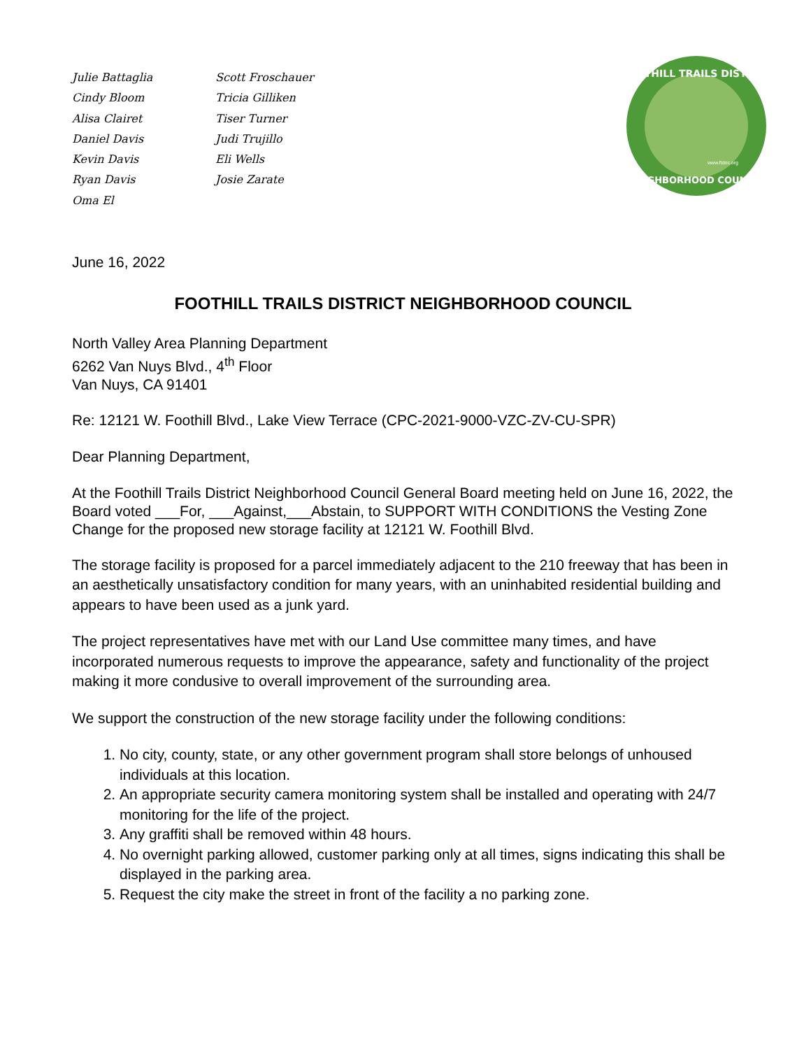Julie Battaglia
Cindy Bloom
Alisa Clairet
Daniel Davis
Kevin Davis
Ryan Davis
Oma El
Scott Froschauer
Tricia Gilliken
Tiser Turner
Judi Trujillo
Eli Wells
Josie Zarate
FOOTHILL TRAILS DISTRICT
NEIGHBORHOOD COUNCIL
www.ftdnc.org
June 16, 2022
FOOTHILL TRAILS DISTRICT NEIGHBORHOOD COUNCIL
North Valley Area Planning Department
6262 Van Nuys Blvd., 4<sup>th</sup> Floor
Van Nuys, CA 91401
Re: 12121 W. Foothill Blvd., Lake View Terrace (CPC-2021-9000-VZC-ZV-CU-SPR)
Dear Planning Department,
At the Foothill Trails District Neighborhood Council General Board meeting held on June 16, 2022, the Board voted ___For, ___Against,___Abstain, to SUPPORT WITH CONDITIONS the Vesting Zone Change for the proposed new storage facility at 12121 W. Foothill Blvd.
The storage facility is proposed for a parcel immediately adjacent to the 210 freeway that has been in an aesthetically unsatisfactory condition for many years, with an uninhabited residential building and appears to have been used as a junk yard.
The project representatives have met with our Land Use committee many times, and have incorporated numerous requests to improve the appearance, safety and functionality of the project making it more condusive to overall improvement of the surrounding area.
We support the construction of the new storage facility under the following conditions:
1. No city, county, state, or any other government program shall store belongs of unhoused individuals at this location.
2. An appropriate security camera monitoring system shall be installed and operating with 24/7 monitoring for the life of the project.
3. Any graffiti shall be removed within 48 hours.
4. No overnight parking allowed, customer parking only at all times, signs indicating this shall be displayed in the parking area.
5. Request the city make the street in front of the facility a no parking zone.